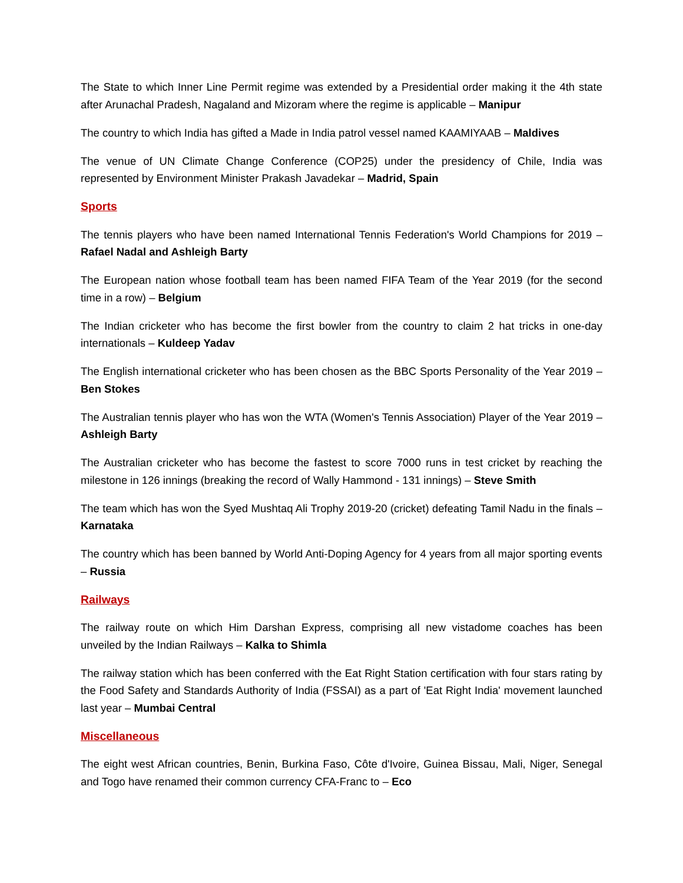The State to which Inner Line Permit regime was extended by a Presidential order making it the 4th state after Arunachal Pradesh, Nagaland and Mizoram where the regime is applicable – Manipur
The country to which India has gifted a Made in India patrol vessel named KAAMIYAAB – Maldives
The venue of UN Climate Change Conference (COP25) under the presidency of Chile, India was represented by Environment Minister Prakash Javadekar – Madrid, Spain
Sports
The tennis players who have been named International Tennis Federation's World Champions for 2019 – Rafael Nadal and Ashleigh Barty
The European nation whose football team has been named FIFA Team of the Year 2019 (for the second time in a row) – Belgium
The Indian cricketer who has become the first bowler from the country to claim 2 hat tricks in one-day internationals – Kuldeep Yadav
The English international cricketer who has been chosen as the BBC Sports Personality of the Year 2019 – Ben Stokes
The Australian tennis player who has won the WTA (Women's Tennis Association) Player of the Year 2019 – Ashleigh Barty
The Australian cricketer who has become the fastest to score 7000 runs in test cricket by reaching the milestone in 126 innings (breaking the record of Wally Hammond - 131 innings) – Steve Smith
The team which has won the Syed Mushtaq Ali Trophy 2019-20 (cricket) defeating Tamil Nadu in the finals – Karnataka
The country which has been banned by World Anti-Doping Agency for 4 years from all major sporting events – Russia
Railways
The railway route on which Him Darshan Express, comprising all new vistadome coaches has been unveiled by the Indian Railways – Kalka to Shimla
The railway station which has been conferred with the Eat Right Station certification with four stars rating by the Food Safety and Standards Authority of India (FSSAI) as a part of 'Eat Right India' movement launched last year – Mumbai Central
Miscellaneous
The eight west African countries, Benin, Burkina Faso, Côte d'Ivoire, Guinea Bissau, Mali, Niger, Senegal and Togo have renamed their common currency CFA-Franc to – Eco